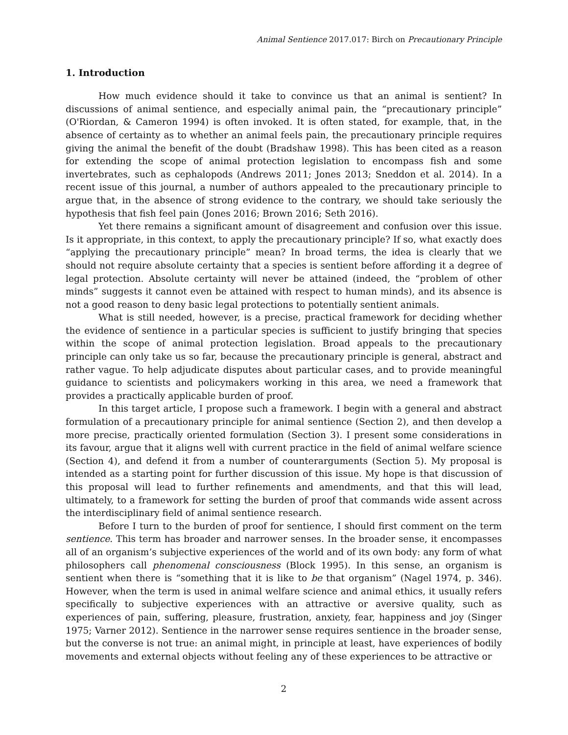Animal Sentience 2017.017: Birch on Precautionary Principle
1. Introduction
How much evidence should it take to convince us that an animal is sentient? In discussions of animal sentience, and especially animal pain, the “precautionary principle” (O'Riordan, & Cameron 1994) is often invoked. It is often stated, for example, that, in the absence of certainty as to whether an animal feels pain, the precautionary principle requires giving the animal the benefit of the doubt (Bradshaw 1998). This has been cited as a reason for extending the scope of animal protection legislation to encompass fish and some invertebrates, such as cephalopods (Andrews 2011; Jones 2013; Sneddon et al. 2014). In a recent issue of this journal, a number of authors appealed to the precautionary principle to argue that, in the absence of strong evidence to the contrary, we should take seriously the hypothesis that fish feel pain (Jones 2016; Brown 2016; Seth 2016).
Yet there remains a significant amount of disagreement and confusion over this issue. Is it appropriate, in this context, to apply the precautionary principle? If so, what exactly does “applying the precautionary principle” mean? In broad terms, the idea is clearly that we should not require absolute certainty that a species is sentient before affording it a degree of legal protection. Absolute certainty will never be attained (indeed, the “problem of other minds” suggests it cannot even be attained with respect to human minds), and its absence is not a good reason to deny basic legal protections to potentially sentient animals.
What is still needed, however, is a precise, practical framework for deciding whether the evidence of sentience in a particular species is sufficient to justify bringing that species within the scope of animal protection legislation. Broad appeals to the precautionary principle can only take us so far, because the precautionary principle is general, abstract and rather vague. To help adjudicate disputes about particular cases, and to provide meaningful guidance to scientists and policymakers working in this area, we need a framework that provides a practically applicable burden of proof.
In this target article, I propose such a framework. I begin with a general and abstract formulation of a precautionary principle for animal sentience (Section 2), and then develop a more precise, practically oriented formulation (Section 3). I present some considerations in its favour, argue that it aligns well with current practice in the field of animal welfare science (Section 4), and defend it from a number of counterarguments (Section 5). My proposal is intended as a starting point for further discussion of this issue. My hope is that discussion of this proposal will lead to further refinements and amendments, and that this will lead, ultimately, to a framework for setting the burden of proof that commands wide assent across the interdisciplinary field of animal sentience research.
Before I turn to the burden of proof for sentience, I should first comment on the term sentience. This term has broader and narrower senses. In the broader sense, it encompasses all of an organism’s subjective experiences of the world and of its own body: any form of what philosophers call phenomenal consciousness (Block 1995). In this sense, an organism is sentient when there is “something that it is like to be that organism” (Nagel 1974, p. 346). However, when the term is used in animal welfare science and animal ethics, it usually refers specifically to subjective experiences with an attractive or aversive quality, such as experiences of pain, suffering, pleasure, frustration, anxiety, fear, happiness and joy (Singer 1975; Varner 2012). Sentience in the narrower sense requires sentience in the broader sense, but the converse is not true: an animal might, in principle at least, have experiences of bodily movements and external objects without feeling any of these experiences to be attractive or
2